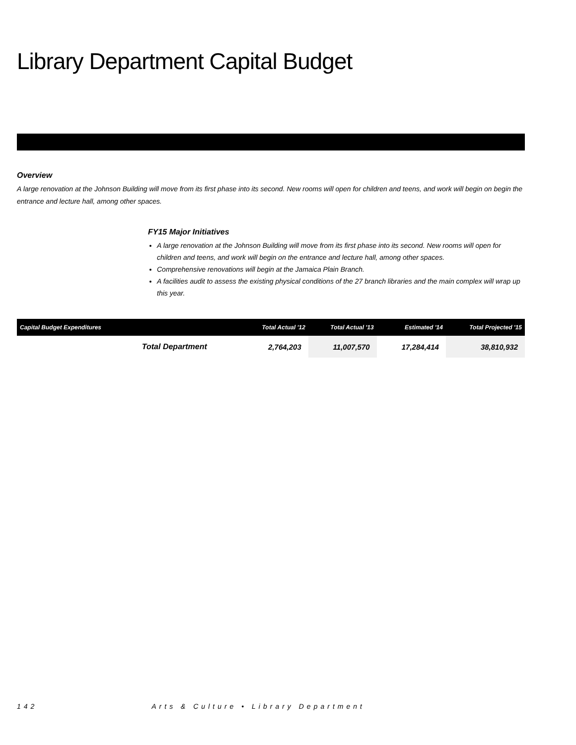Library Department Capital Budget
Overview
A large renovation at the Johnson Building will move from its first phase into its second. New rooms will open for children and teens, and work will begin on begin the entrance and lecture hall, among other spaces.
FY15 Major Initiatives
A large renovation at the Johnson Building will move from its first phase into its second. New rooms will open for children and teens, and work will begin on the entrance and lecture hall, among other spaces.
Comprehensive renovations will begin at the Jamaica Plain Branch.
A facilities audit to assess the existing physical conditions of the 27 branch libraries and the main complex will wrap up this year.
| Capital Budget Expenditures | | Total Actual '12 | Total Actual '13 | Estimated '14 | Total Projected '15 |
| --- | --- | --- | --- | --- | --- |
| | Total Department | 2,764,203 | 11,007,570 | 17,284,414 | 38,810,932 |
142 Arts & Culture • Library Department